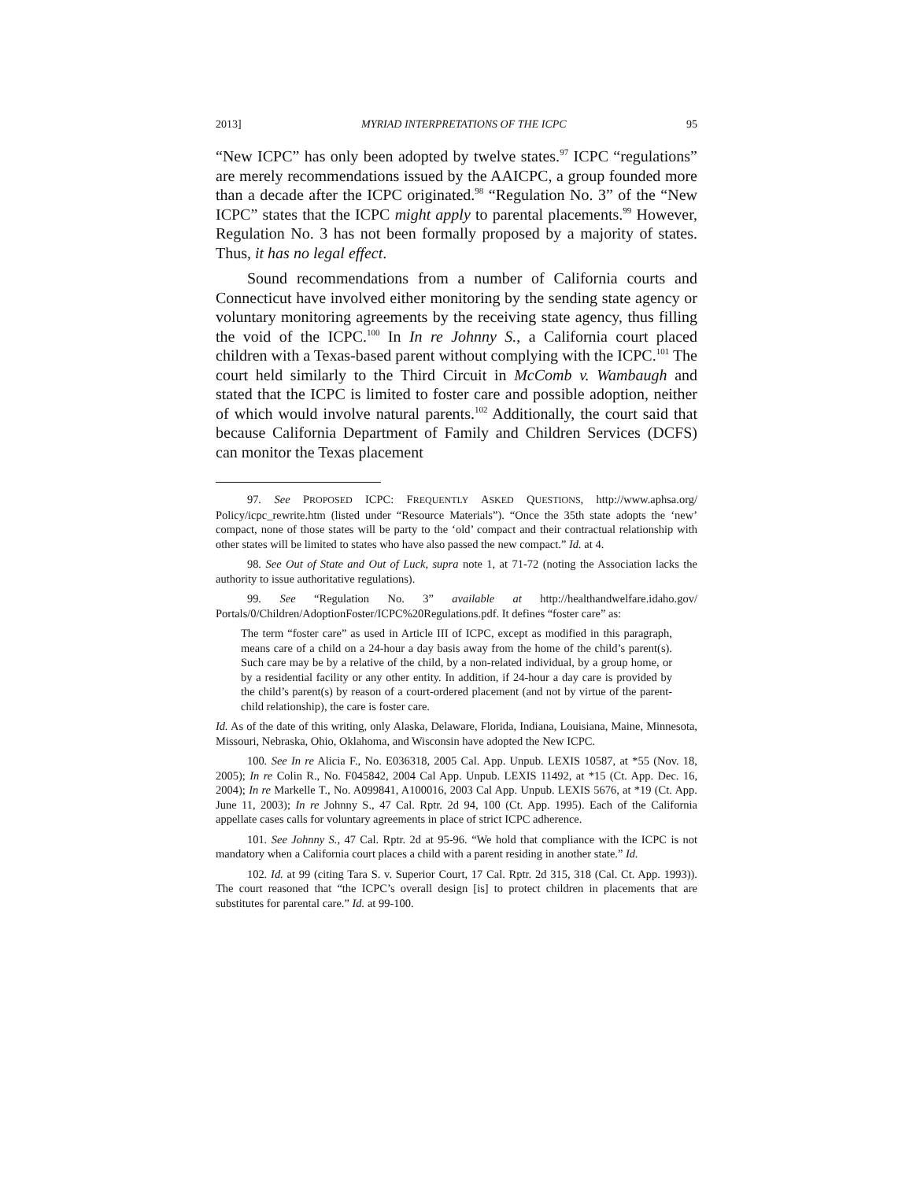2013] MYRIAD INTERPRETATIONS OF THE ICPC 95
“New ICPC” has only been adopted by twelve states.<sup>97</sup> ICPC “regulations” are merely recommendations issued by the AAICPC, a group founded more than a decade after the ICPC originated.<sup>98</sup> “Regulation No. 3” of the “New ICPC” states that the ICPC might apply to parental placements.<sup>99</sup> However, Regulation No. 3 has not been formally proposed by a majority of states. Thus, it has no legal effect.
Sound recommendations from a number of California courts and Connecticut have involved either monitoring by the sending state agency or voluntary monitoring agreements by the receiving state agency, thus filling the void of the ICPC.<sup>100</sup> In In re Johnny S., a California court placed children with a Texas-based parent without complying with the ICPC.<sup>101</sup> The court held similarly to the Third Circuit in McComb v. Wambaugh and stated that the ICPC is limited to foster care and possible adoption, neither of which would involve natural parents.<sup>102</sup> Additionally, the court said that because California Department of Family and Children Services (DCFS) can monitor the Texas placement
97. See PROPOSED ICPC: FREQUENTLY ASKED QUESTIONS, http://www.aphsa.org/ Policy/icpc_rewrite.htm (listed under “Resource Materials”). “Once the 35th state adopts the ‘new’ compact, none of those states will be party to the ‘old’ compact and their contractual relationship with other states will be limited to states who have also passed the new compact.” Id. at 4.
98. See Out of State and Out of Luck, supra note 1, at 71-72 (noting the Association lacks the authority to issue authoritative regulations).
99. See “Regulation No. 3” available at http://healthandwelfare.idaho.gov/ Portals/0/Children/AdoptionFoster/ICPC%20Regulations.pdf. It defines “foster care” as:
The term “foster care” as used in Article III of ICPC, except as modified in this paragraph, means care of a child on a 24-hour a day basis away from the home of the child’s parent(s). Such care may be by a relative of the child, by a non-related individual, by a group home, or by a residential facility or any other entity. In addition, if 24-hour a day care is provided by the child’s parent(s) by reason of a court-ordered placement (and not by virtue of the parent-child relationship), the care is foster care.
Id. As of the date of this writing, only Alaska, Delaware, Florida, Indiana, Louisiana, Maine, Minnesota, Missouri, Nebraska, Ohio, Oklahoma, and Wisconsin have adopted the New ICPC.
100. See In re Alicia F., No. E036318, 2005 Cal. App. Unpub. LEXIS 10587, at *55 (Nov. 18, 2005); In re Colin R., No. F045842, 2004 Cal App. Unpub. LEXIS 11492, at *15 (Ct. App. Dec. 16, 2004); In re Markelle T., No. A099841, A100016, 2003 Cal App. Unpub. LEXIS 5676, at *19 (Ct. App. June 11, 2003); In re Johnny S., 47 Cal. Rptr. 2d 94, 100 (Ct. App. 1995). Each of the California appellate cases calls for voluntary agreements in place of strict ICPC adherence.
101. See Johnny S., 47 Cal. Rptr. 2d at 95-96. “We hold that compliance with the ICPC is not mandatory when a California court places a child with a parent residing in another state.” Id.
102. Id. at 99 (citing Tara S. v. Superior Court, 17 Cal. Rptr. 2d 315, 318 (Cal. Ct. App. 1993)). The court reasoned that “the ICPC’s overall design [is] to protect children in placements that are substitutes for parental care.” Id. at 99-100.